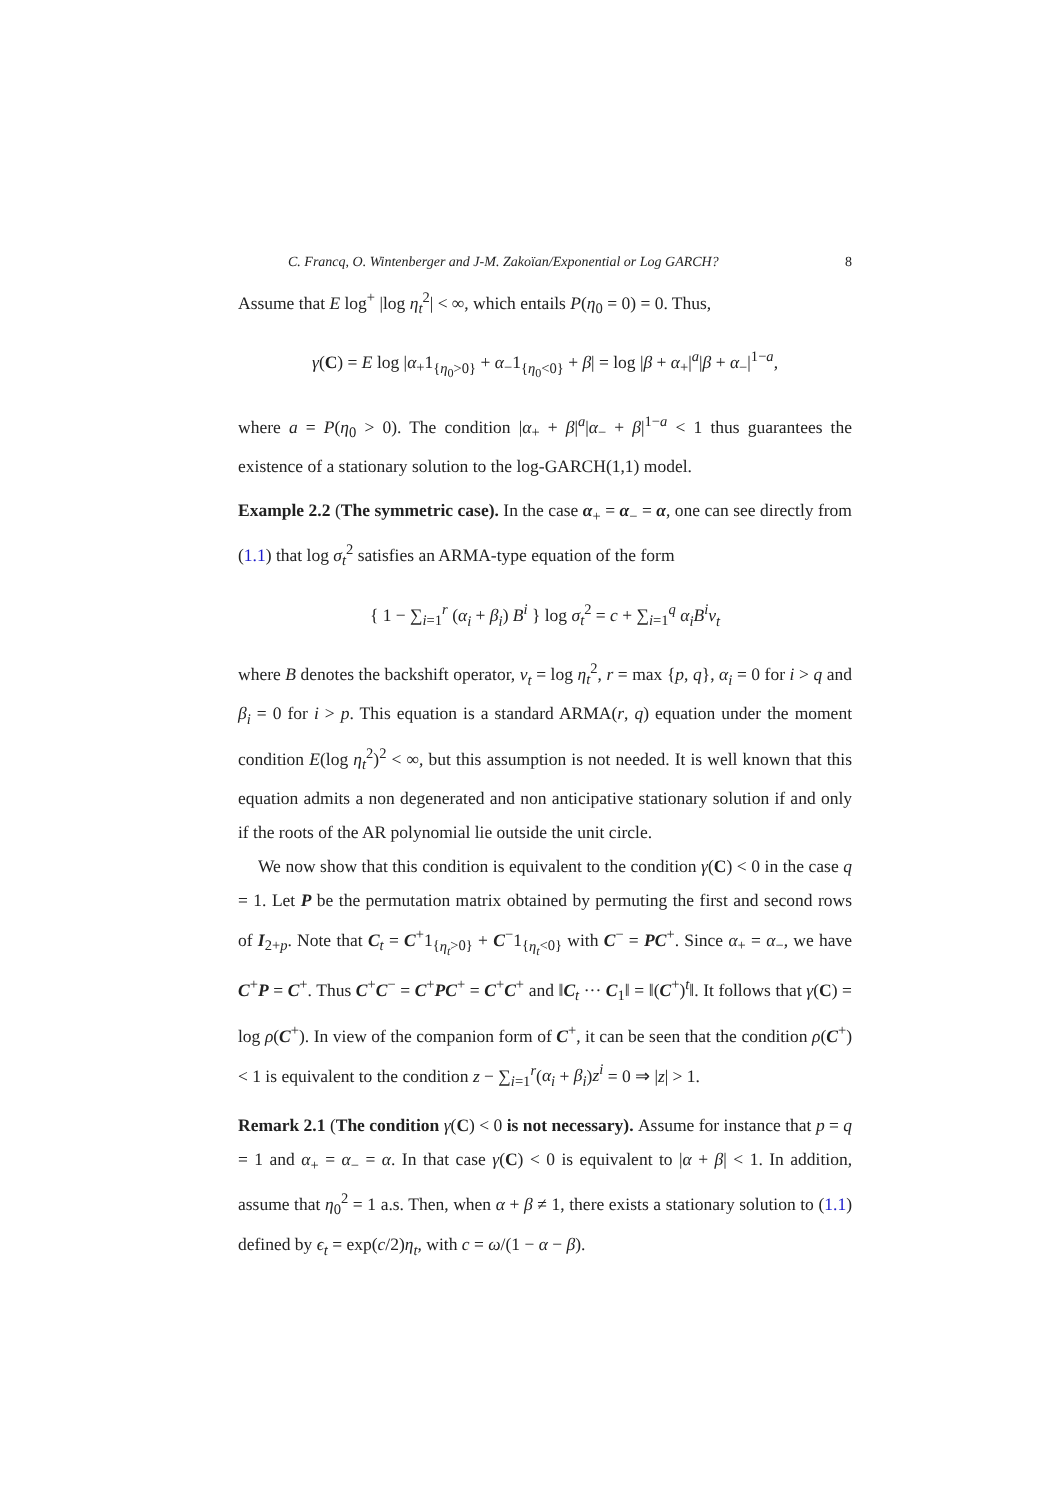C. Francq, O. Wintenberger and J-M. Zakoïan/Exponential or Log GARCH? 8
Assume that E log<sup>+</sup> |log η<sub>t</sub><sup>2</sup>| < ∞, which entails P(η<sub>0</sub> = 0) = 0. Thus,
γ(C) = E log |α<sub>+</sub>1<sub>{η<sub>0</sub>>0}</sub> + α<sub>−</sub>1<sub>{η<sub>0</sub><0}</sub> + β| = log |β + α<sub>+</sub>|<sup>a</sup>|β + α<sub>−</sub>|<sup>1−a</sup>,
where a = P(η<sub>0</sub> > 0). The condition |α<sub>+</sub> + β|<sup>a</sup>|α<sub>−</sub> + β|<sup>1−a</sup> < 1 thus guarantees the existence of a stationary solution to the log-GARCH(1,1) model.
Example 2.2 (The symmetric case). In the case α<sub>+</sub> = α<sub>−</sub> = α, one can see directly from (1.1) that log σ<sub>t</sub><sup>2</sup> satisfies an ARMA-type equation of the form
{ 1 − ∑<sub>i=1</sub><sup>r</sup> (α<sub>i</sub> + β<sub>i</sub>) B<sup>i</sup> } log σ<sub>t</sub><sup>2</sup> = c + ∑<sub>i=1</sub><sup>q</sup> α<sub>i</sub>B<sup>i</sup>v<sub>t</sub>
where B denotes the backshift operator, v<sub>t</sub> = log η<sub>t</sub><sup>2</sup>, r = max {p, q}, α<sub>i</sub> = 0 for i > q and β<sub>i</sub> = 0 for i > p. This equation is a standard ARMA(r, q) equation under the moment condition E(log η<sub>t</sub><sup>2</sup>)<sup>2</sup> < ∞, but this assumption is not needed. It is well known that this equation admits a non degenerated and non anticipative stationary solution if and only if the roots of the AR polynomial lie outside the unit circle.
We now show that this condition is equivalent to the condition γ(C) < 0 in the case q = 1. Let P be the permutation matrix obtained by permuting the first and second rows of I<sub>2+p</sub>. Note that C<sub>t</sub> = C<sup>+</sup>1<sub>{η<sub>t</sub>>0}</sub> + C<sup>−</sup>1<sub>{η<sub>t</sub><0}</sub> with C<sup>−</sup> = PC<sup>+</sup>. Since α<sub>+</sub> = α<sub>−</sub>, we have C<sup>+</sup>P = C<sup>+</sup>. Thus C<sup>+</sup>C<sup>−</sup> = C<sup>+</sup>PC<sup>+</sup> = C<sup>+</sup>C<sup>+</sup> and ‖C<sub>t</sub> ··· C<sub>1</sub>‖ = ‖(C<sup>+</sup>)<sup>t</sup>‖. It follows that γ(C) = log ρ(C<sup>+</sup>). In view of the companion form of C<sup>+</sup>, it can be seen that the condition ρ(C<sup>+</sup>) < 1 is equivalent to the condition z − ∑<sub>i=1</sub><sup>r</sup>(α<sub>i</sub> + β<sub>i</sub>)z<sup>i</sup> = 0 ⇒ |z| > 1.
Remark 2.1 (The condition γ(C) < 0 is not necessary). Assume for instance that p = q = 1 and α<sub>+</sub> = α<sub>−</sub> = α. In that case γ(C) < 0 is equivalent to |α + β| < 1. In addition, assume that η<sub>0</sub><sup>2</sup> = 1 a.s. Then, when α + β ≠ 1, there exists a stationary solution to (1.1) defined by ϵ<sub>t</sub> = exp(c/2)η<sub>t</sub>, with c = ω/(1 − α − β).